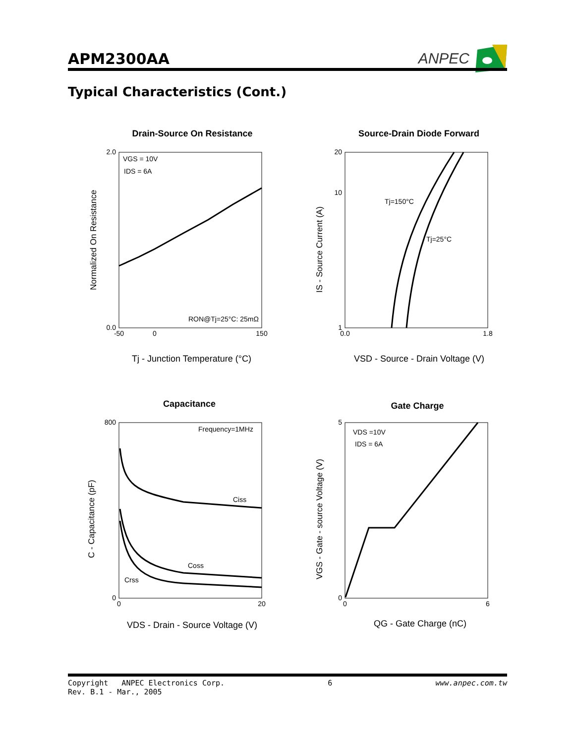APM2300AA ANPEC
Typical Characteristics (Cont.)
Drain-Source On Resistance
VGS = 10V
IDS = 6A
RON@Tj=25°C: 25mΩ
0.0
2.0
-50
0
150
Normalized On Resistance
Tj - Junction Temperature (°C)
Source-Drain Diode Forward
Tj=150°C
Tj=25°C
20
10
1
0.0
1.8
IS - Source Current (A)
VSD - Source - Drain Voltage (V)
Capacitance
Frequency=1MHz
Ciss
Coss
Crss
800
0
0
20
C - Capacitance (pF)
VDS - Drain - Source Voltage (V)
Gate Charge
VDS =10V
IDS = 6A
5
0
0
6
VGS - Gate - source Voltage (V)
QG - Gate Charge (nC)
Copyright ANPEC Electronics Corp.
Rev. B.1 - Mar., 2005
6 www.anpec.com.tw